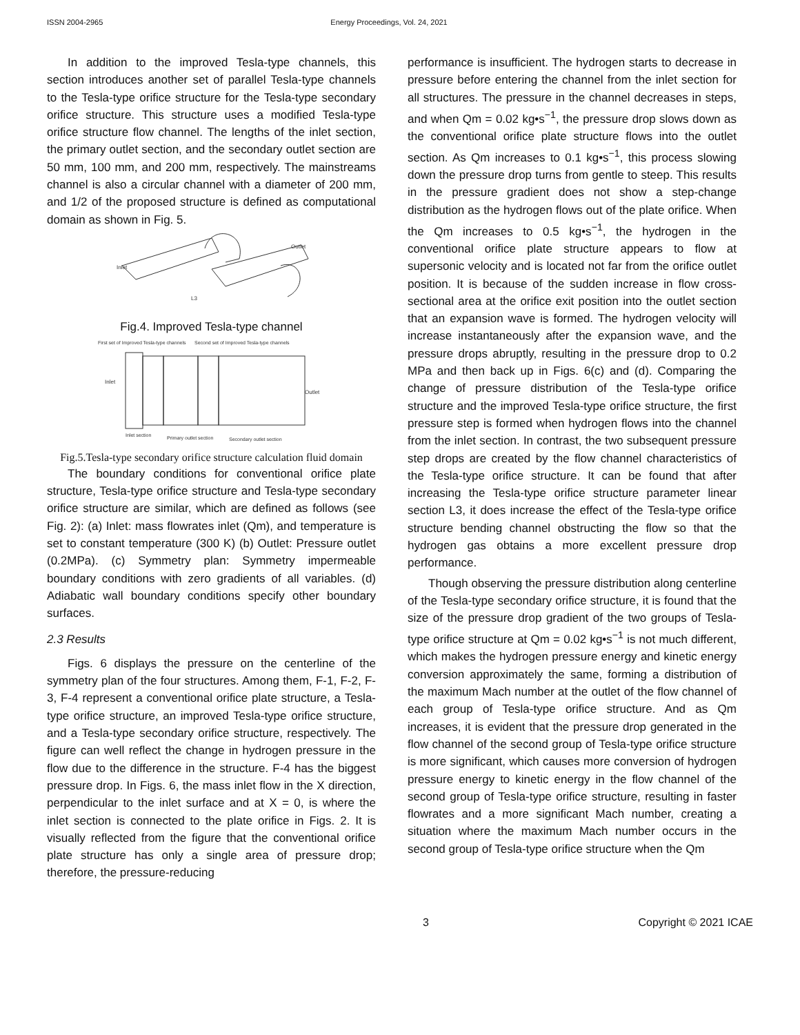ISSN 2004-2965 Energy Proceedings, Vol. 24, 2021
In addition to the improved Tesla-type channels, this section introduces another set of parallel Tesla-type channels to the Tesla-type orifice structure for the Tesla-type secondary orifice structure. This structure uses a modified Tesla-type orifice structure flow channel. The lengths of the inlet section, the primary outlet section, and the secondary outlet section are 50 mm, 100 mm, and 200 mm, respectively. The mainstreams channel is also a circular channel with a diameter of 200 mm, and 1/2 of the proposed structure is defined as computational domain as shown in Fig. 5.
Inlet
Outlet
L3
Fig.4. Improved Tesla-type channel
First set of Improved Tesla-type channels
Second set of Improved Tesla-type channels
Inlet
Outlet
Inlet section
Primary outlet section
Secondary outlet section
Fig.5.Tesla-type secondary orifice structure calculation fluid domain
The boundary conditions for conventional orifice plate structure, Tesla-type orifice structure and Tesla-type secondary orifice structure are similar, which are defined as follows (see Fig. 2): (a) Inlet: mass flowrates inlet (Qm), and temperature is set to constant temperature (300 K) (b) Outlet: Pressure outlet (0.2MPa). (c) Symmetry plan: Symmetry impermeable boundary conditions with zero gradients of all variables. (d) Adiabatic wall boundary conditions specify other boundary surfaces.
2.3 Results
Figs. 6 displays the pressure on the centerline of the symmetry plan of the four structures. Among them, F-1, F-2, F-3, F-4 represent a conventional orifice plate structure, a Tesla-type orifice structure, an improved Tesla-type orifice structure, and a Tesla-type secondary orifice structure, respectively. The figure can well reflect the change in hydrogen pressure in the flow due to the difference in the structure. F-4 has the biggest pressure drop. In Figs. 6, the mass inlet flow in the X direction, perpendicular to the inlet surface and at X = 0, is where the inlet section is connected to the plate orifice in Figs. 2. It is visually reflected from the figure that the conventional orifice plate structure has only a single area of pressure drop; therefore, the pressure-reducing
performance is insufficient. The hydrogen starts to decrease in pressure before entering the channel from the inlet section for all structures. The pressure in the channel decreases in steps, and when Qm = 0.02 kg•s<sup>−1</sup>, the pressure drop slows down as the conventional orifice plate structure flows into the outlet section. As Qm increases to 0.1 kg•s<sup>−1</sup>, this process slowing down the pressure drop turns from gentle to steep. This results in the pressure gradient does not show a step-change distribution as the hydrogen flows out of the plate orifice. When the Qm increases to 0.5 kg•s<sup>−1</sup>, the hydrogen in the conventional orifice plate structure appears to flow at supersonic velocity and is located not far from the orifice outlet position. It is because of the sudden increase in flow cross-sectional area at the orifice exit position into the outlet section that an expansion wave is formed. The hydrogen velocity will increase instantaneously after the expansion wave, and the pressure drops abruptly, resulting in the pressure drop to 0.2 MPa and then back up in Figs. 6(c) and (d). Comparing the change of pressure distribution of the Tesla-type orifice structure and the improved Tesla-type orifice structure, the first pressure step is formed when hydrogen flows into the channel from the inlet section. In contrast, the two subsequent pressure step drops are created by the flow channel characteristics of the Tesla-type orifice structure. It can be found that after increasing the Tesla-type orifice structure parameter linear section L3, it does increase the effect of the Tesla-type orifice structure bending channel obstructing the flow so that the hydrogen gas obtains a more excellent pressure drop performance.
Though observing the pressure distribution along centerline of the Tesla-type secondary orifice structure, it is found that the size of the pressure drop gradient of the two groups of Tesla-type orifice structure at Qm = 0.02 kg•s<sup>−1</sup> is not much different, which makes the hydrogen pressure energy and kinetic energy conversion approximately the same, forming a distribution of the maximum Mach number at the outlet of the flow channel of each group of Tesla-type orifice structure. And as Qm increases, it is evident that the pressure drop generated in the flow channel of the second group of Tesla-type orifice structure is more significant, which causes more conversion of hydrogen pressure energy to kinetic energy in the flow channel of the second group of Tesla-type orifice structure, resulting in faster flowrates and a more significant Mach number, creating a situation where the maximum Mach number occurs in the second group of Tesla-type orifice structure when the Qm
3 Copyright © 2021 ICAE